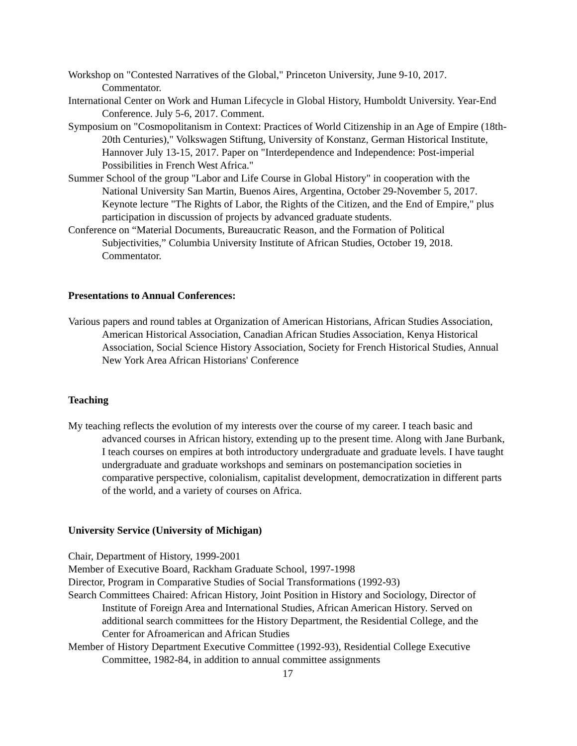Workshop on "Contested Narratives of the Global," Princeton University, June 9-10, 2017. Commentator.
International Center on Work and Human Lifecycle in Global History, Humboldt University. Year-End Conference. July 5-6, 2017. Comment.
Symposium on "Cosmopolitanism in Context: Practices of World Citizenship in an Age of Empire (18th-20th Centuries)," Volkswagen Stiftung, University of Konstanz, German Historical Institute, Hannover July 13-15, 2017. Paper on "Interdependence and Independence: Post-imperial Possibilities in French West Africa."
Summer School of the group "Labor and Life Course in Global History" in cooperation with the National University San Martin, Buenos Aires, Argentina, October 29-November 5, 2017. Keynote lecture "The Rights of Labor, the Rights of the Citizen, and the End of Empire," plus participation in discussion of projects by advanced graduate students.
Conference on “Material Documents, Bureaucratic Reason, and the Formation of Political Subjectivities,” Columbia University Institute of African Studies, October 19, 2018. Commentator.
Presentations to Annual Conferences:
Various papers and round tables at Organization of American Historians, African Studies Association, American Historical Association, Canadian African Studies Association, Kenya Historical Association, Social Science History Association, Society for French Historical Studies, Annual New York Area African Historians' Conference
Teaching
My teaching reflects the evolution of my interests over the course of my career. I teach basic and advanced courses in African history, extending up to the present time. Along with Jane Burbank, I teach courses on empires at both introductory undergraduate and graduate levels. I have taught undergraduate and graduate workshops and seminars on postemancipation societies in comparative perspective, colonialism, capitalist development, democratization in different parts of the world, and a variety of courses on Africa.
University Service (University of Michigan)
Chair, Department of History, 1999-2001
Member of Executive Board, Rackham Graduate School, 1997-1998
Director, Program in Comparative Studies of Social Transformations (1992-93)
Search Committees Chaired: African History, Joint Position in History and Sociology, Director of Institute of Foreign Area and International Studies, African American History. Served on additional search committees for the History Department, the Residential College, and the Center for Afroamerican and African Studies
Member of History Department Executive Committee (1992-93), Residential College Executive Committee, 1982-84, in addition to annual committee assignments
17